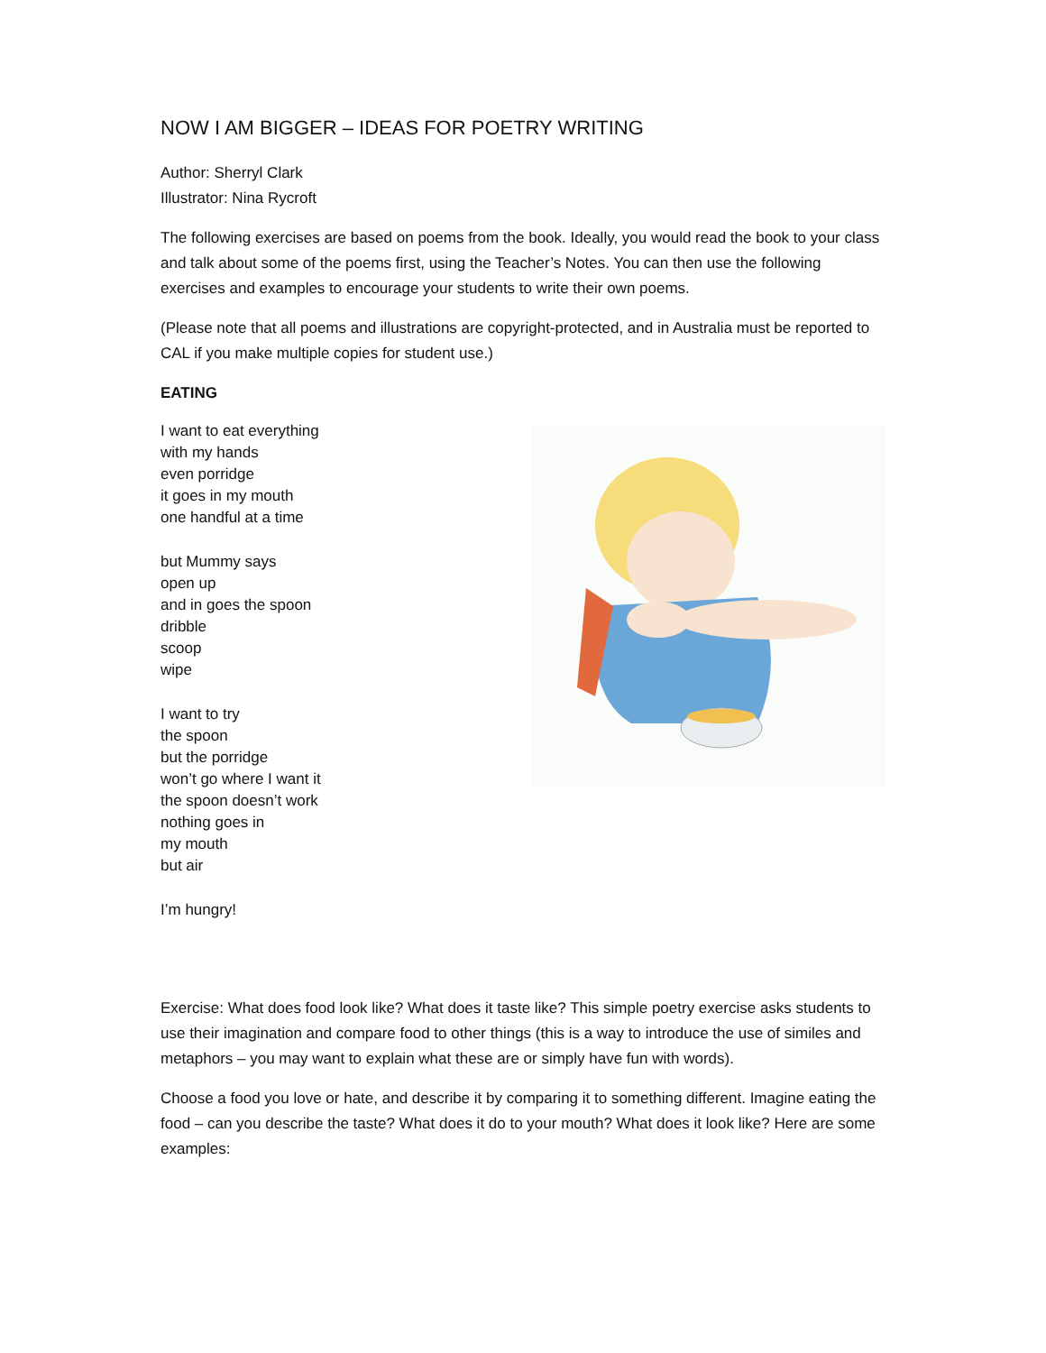NOW I AM BIGGER – IDEAS FOR POETRY WRITING
Author: Sherryl Clark
Illustrator: Nina Rycroft
The following exercises are based on poems from the book. Ideally, you would read the book to your class and talk about some of the poems first, using the Teacher’s Notes. You can then use the following exercises and examples to encourage your students to write their own poems.
(Please note that all poems and illustrations are copyright-protected, and in Australia must be reported to CAL if you make multiple copies for student use.)
EATING
I want to eat everything
with my hands
even porridge
it goes in my mouth
one handful at a time
but Mummy says
open up
and in goes the spoon
dribble
scoop
wipe
I want to try
the spoon
but the porridge
won’t go where I want it
the spoon doesn’t work
nothing goes in
my mouth
but air
I’m hungry!
Exercise: What does food look like? What does it taste like? This simple poetry exercise asks students to use their imagination and compare food to other things (this is a way to introduce the use of similes and metaphors – you may want to explain what these are or simply have fun with words).
Choose a food you love or hate, and describe it by comparing it to something different. Imagine eating the food – can you describe the taste? What does it do to your mouth? What does it look like? Here are some examples: